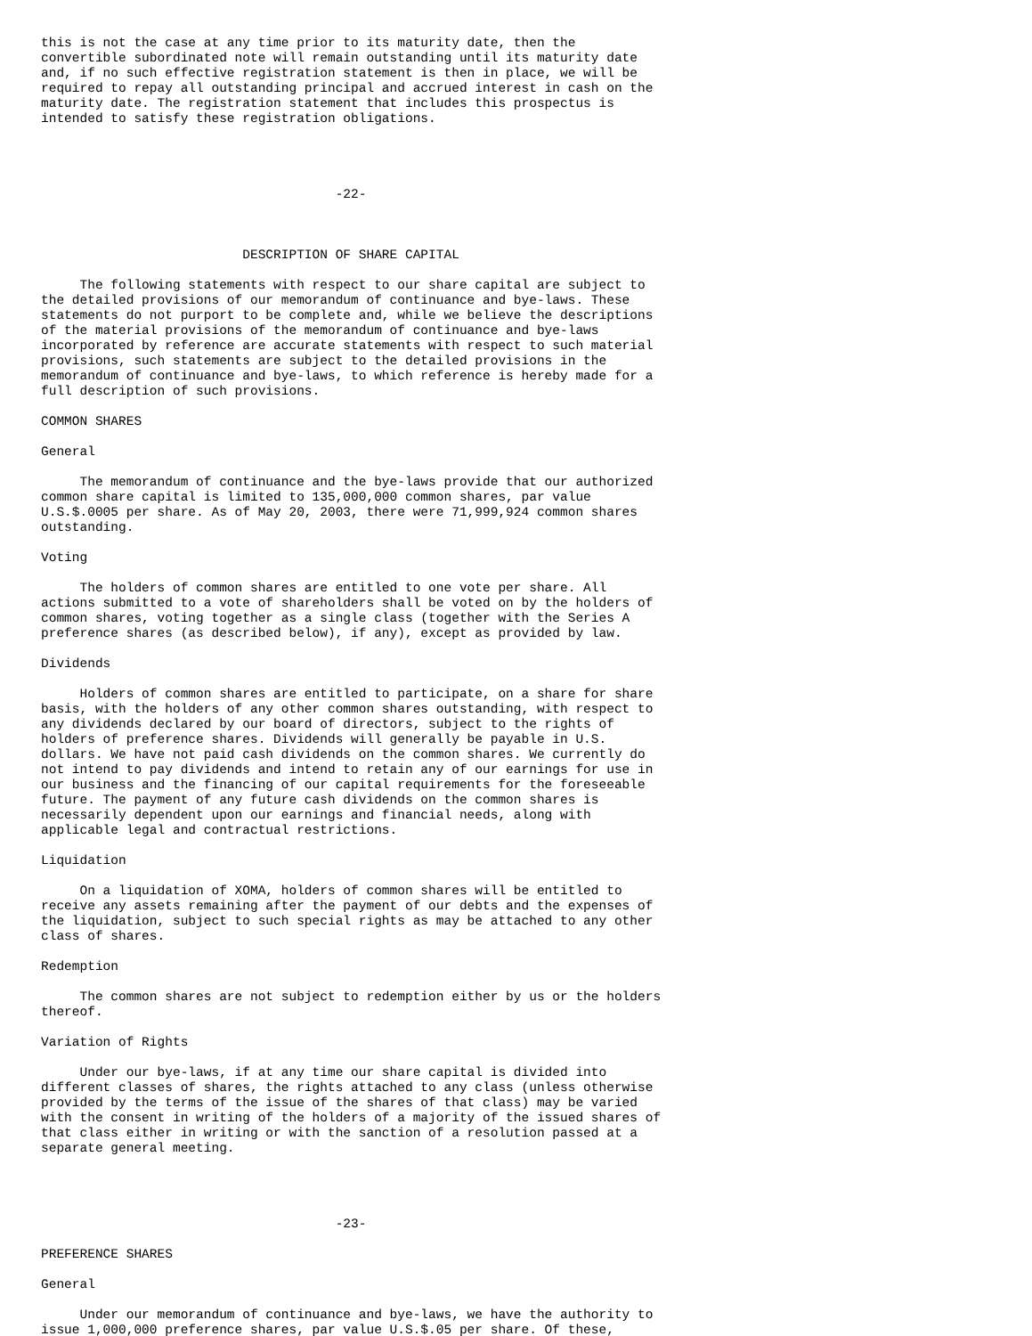this is not the case at any time prior to its maturity date, then the
convertible subordinated note will remain outstanding until its maturity date
and, if no such effective registration statement is then in place, we will be
required to repay all outstanding principal and accrued interest in cash on the
maturity date. The registration statement that includes this prospectus is
intended to satisfy these registration obligations.




                                      -22-



                          DESCRIPTION OF SHARE CAPITAL

     The following statements with respect to our share capital are subject to
the detailed provisions of our memorandum of continuance and bye-laws. These
statements do not purport to be complete and, while we believe the descriptions
of the material provisions of the memorandum of continuance and bye-laws
incorporated by reference are accurate statements with respect to such material
provisions, such statements are subject to the detailed provisions in the
memorandum of continuance and bye-laws, to which reference is hereby made for a
full description of such provisions.

COMMON SHARES

General

     The memorandum of continuance and the bye-laws provide that our authorized
common share capital is limited to 135,000,000 common shares, par value
U.S.$.0005 per share. As of May 20, 2003, there were 71,999,924 common shares
outstanding.

Voting

     The holders of common shares are entitled to one vote per share. All
actions submitted to a vote of shareholders shall be voted on by the holders of
common shares, voting together as a single class (together with the Series A
preference shares (as described below), if any), except as provided by law.

Dividends

     Holders of common shares are entitled to participate, on a share for share
basis, with the holders of any other common shares outstanding, with respect to
any dividends declared by our board of directors, subject to the rights of
holders of preference shares. Dividends will generally be payable in U.S.
dollars. We have not paid cash dividends on the common shares. We currently do
not intend to pay dividends and intend to retain any of our earnings for use in
our business and the financing of our capital requirements for the foreseeable
future. The payment of any future cash dividends on the common shares is
necessarily dependent upon our earnings and financial needs, along with
applicable legal and contractual restrictions.

Liquidation

     On a liquidation of XOMA, holders of common shares will be entitled to
receive any assets remaining after the payment of our debts and the expenses of
the liquidation, subject to such special rights as may be attached to any other
class of shares.

Redemption

     The common shares are not subject to redemption either by us or the holders
thereof.

Variation of Rights

     Under our bye-laws, if at any time our share capital is divided into
different classes of shares, the rights attached to any class (unless otherwise
provided by the terms of the issue of the shares of that class) may be varied
with the consent in writing of the holders of a majority of the issued shares of
that class either in writing or with the sanction of a resolution passed at a
separate general meeting.




                                      -23-

PREFERENCE SHARES

General

     Under our memorandum of continuance and bye-laws, we have the authority to
issue 1,000,000 preference shares, par value U.S.$.05 per share. Of these,